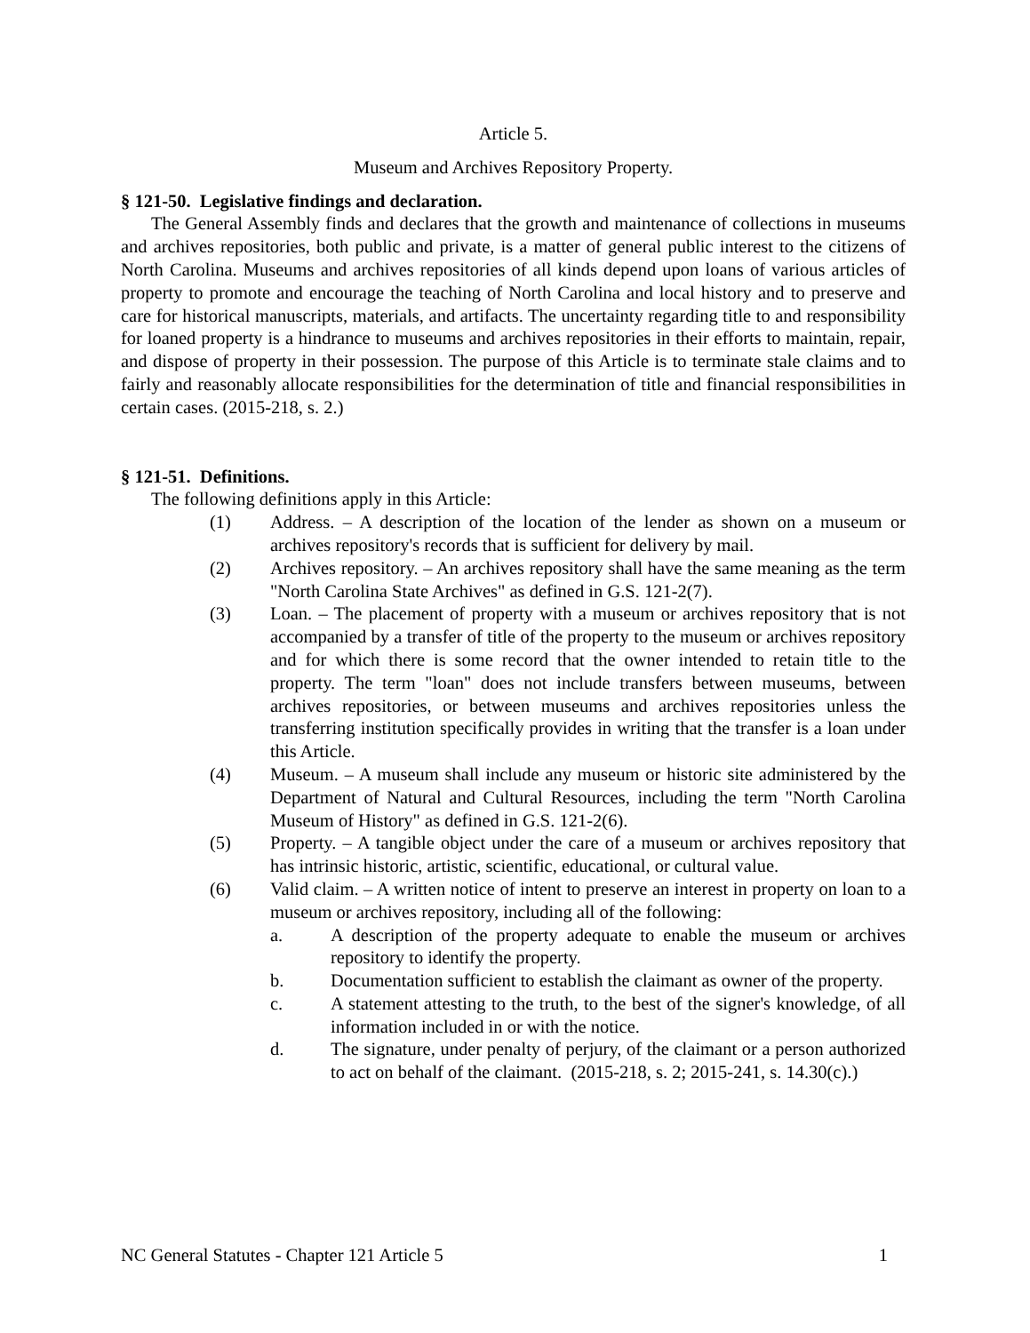Article 5.
Museum and Archives Repository Property.
§ 121-50. Legislative findings and declaration.
The General Assembly finds and declares that the growth and maintenance of collections in museums and archives repositories, both public and private, is a matter of general public interest to the citizens of North Carolina. Museums and archives repositories of all kinds depend upon loans of various articles of property to promote and encourage the teaching of North Carolina and local history and to preserve and care for historical manuscripts, materials, and artifacts. The uncertainty regarding title to and responsibility for loaned property is a hindrance to museums and archives repositories in their efforts to maintain, repair, and dispose of property in their possession. The purpose of this Article is to terminate stale claims and to fairly and reasonably allocate responsibilities for the determination of title and financial responsibilities in certain cases. (2015-218, s. 2.)
§ 121-51. Definitions.
The following definitions apply in this Article:
(1) Address. – A description of the location of the lender as shown on a museum or archives repository's records that is sufficient for delivery by mail.
(2) Archives repository. – An archives repository shall have the same meaning as the term "North Carolina State Archives" as defined in G.S. 121-2(7).
(3) Loan. – The placement of property with a museum or archives repository that is not accompanied by a transfer of title of the property to the museum or archives repository and for which there is some record that the owner intended to retain title to the property. The term "loan" does not include transfers between museums, between archives repositories, or between museums and archives repositories unless the transferring institution specifically provides in writing that the transfer is a loan under this Article.
(4) Museum. – A museum shall include any museum or historic site administered by the Department of Natural and Cultural Resources, including the term "North Carolina Museum of History" as defined in G.S. 121-2(6).
(5) Property. – A tangible object under the care of a museum or archives repository that has intrinsic historic, artistic, scientific, educational, or cultural value.
(6) Valid claim. – A written notice of intent to preserve an interest in property on loan to a museum or archives repository, including all of the following:
a. A description of the property adequate to enable the museum or archives repository to identify the property.
b. Documentation sufficient to establish the claimant as owner of the property.
c. A statement attesting to the truth, to the best of the signer's knowledge, of all information included in or with the notice.
d. The signature, under penalty of perjury, of the claimant or a person authorized to act on behalf of the claimant. (2015-218, s. 2; 2015-241, s. 14.30(c).)
NC General Statutes - Chapter 121 Article 5 1